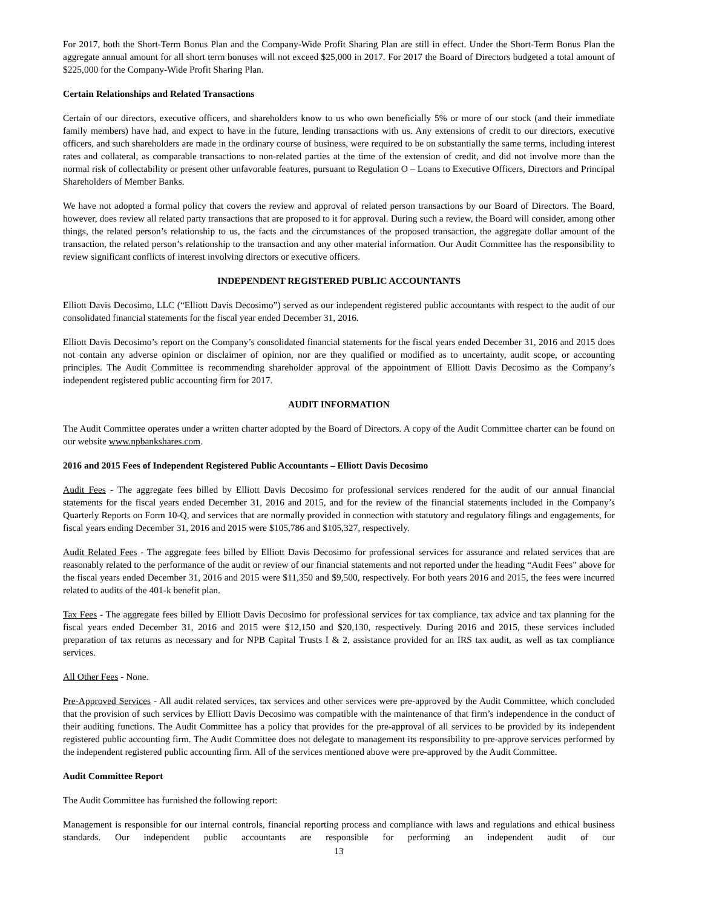For 2017, both the Short-Term Bonus Plan and the Company-Wide Profit Sharing Plan are still in effect. Under the Short-Term Bonus Plan the aggregate annual amount for all short term bonuses will not exceed $25,000 in 2017. For 2017 the Board of Directors budgeted a total amount of $225,000 for the Company-Wide Profit Sharing Plan.
Certain Relationships and Related Transactions
Certain of our directors, executive officers, and shareholders know to us who own beneficially 5% or more of our stock (and their immediate family members) have had, and expect to have in the future, lending transactions with us. Any extensions of credit to our directors, executive officers, and such shareholders are made in the ordinary course of business, were required to be on substantially the same terms, including interest rates and collateral, as comparable transactions to non-related parties at the time of the extension of credit, and did not involve more than the normal risk of collectability or present other unfavorable features, pursuant to Regulation O – Loans to Executive Officers, Directors and Principal Shareholders of Member Banks.
We have not adopted a formal policy that covers the review and approval of related person transactions by our Board of Directors. The Board, however, does review all related party transactions that are proposed to it for approval. During such a review, the Board will consider, among other things, the related person’s relationship to us, the facts and the circumstances of the proposed transaction, the aggregate dollar amount of the transaction, the related person’s relationship to the transaction and any other material information. Our Audit Committee has the responsibility to review significant conflicts of interest involving directors or executive officers.
INDEPENDENT REGISTERED PUBLIC ACCOUNTANTS
Elliott Davis Decosimo, LLC (“Elliott Davis Decosimo”) served as our independent registered public accountants with respect to the audit of our consolidated financial statements for the fiscal year ended December 31, 2016.
Elliott Davis Decosimo’s report on the Company’s consolidated financial statements for the fiscal years ended December 31, 2016 and 2015 does not contain any adverse opinion or disclaimer of opinion, nor are they qualified or modified as to uncertainty, audit scope, or accounting principles. The Audit Committee is recommending shareholder approval of the appointment of Elliott Davis Decosimo as the Company’s independent registered public accounting firm for 2017.
AUDIT INFORMATION
The Audit Committee operates under a written charter adopted by the Board of Directors. A copy of the Audit Committee charter can be found on our website www.npbankshares.com.
2016 and 2015 Fees of Independent Registered Public Accountants – Elliott Davis Decosimo
Audit Fees - The aggregate fees billed by Elliott Davis Decosimo for professional services rendered for the audit of our annual financial statements for the fiscal years ended December 31, 2016 and 2015, and for the review of the financial statements included in the Company’s Quarterly Reports on Form 10-Q, and services that are normally provided in connection with statutory and regulatory filings and engagements, for fiscal years ending December 31, 2016 and 2015 were $105,786 and $105,327, respectively.
Audit Related Fees - The aggregate fees billed by Elliott Davis Decosimo for professional services for assurance and related services that are reasonably related to the performance of the audit or review of our financial statements and not reported under the heading “Audit Fees” above for the fiscal years ended December 31, 2016 and 2015 were $11,350 and $9,500, respectively. For both years 2016 and 2015, the fees were incurred related to audits of the 401-k benefit plan.
Tax Fees - The aggregate fees billed by Elliott Davis Decosimo for professional services for tax compliance, tax advice and tax planning for the fiscal years ended December 31, 2016 and 2015 were $12,150 and $20,130, respectively. During 2016 and 2015, these services included preparation of tax returns as necessary and for NPB Capital Trusts I & 2, assistance provided for an IRS tax audit, as well as tax compliance services.
All Other Fees - None.
Pre-Approved Services - All audit related services, tax services and other services were pre-approved by the Audit Committee, which concluded that the provision of such services by Elliott Davis Decosimo was compatible with the maintenance of that firm’s independence in the conduct of their auditing functions. The Audit Committee has a policy that provides for the pre-approval of all services to be provided by its independent registered public accounting firm. The Audit Committee does not delegate to management its responsibility to pre-approve services performed by the independent registered public accounting firm. All of the services mentioned above were pre-approved by the Audit Committee.
Audit Committee Report
The Audit Committee has furnished the following report:
Management is responsible for our internal controls, financial reporting process and compliance with laws and regulations and ethical business standards. Our independent public accountants are responsible for performing an independent audit of our
13